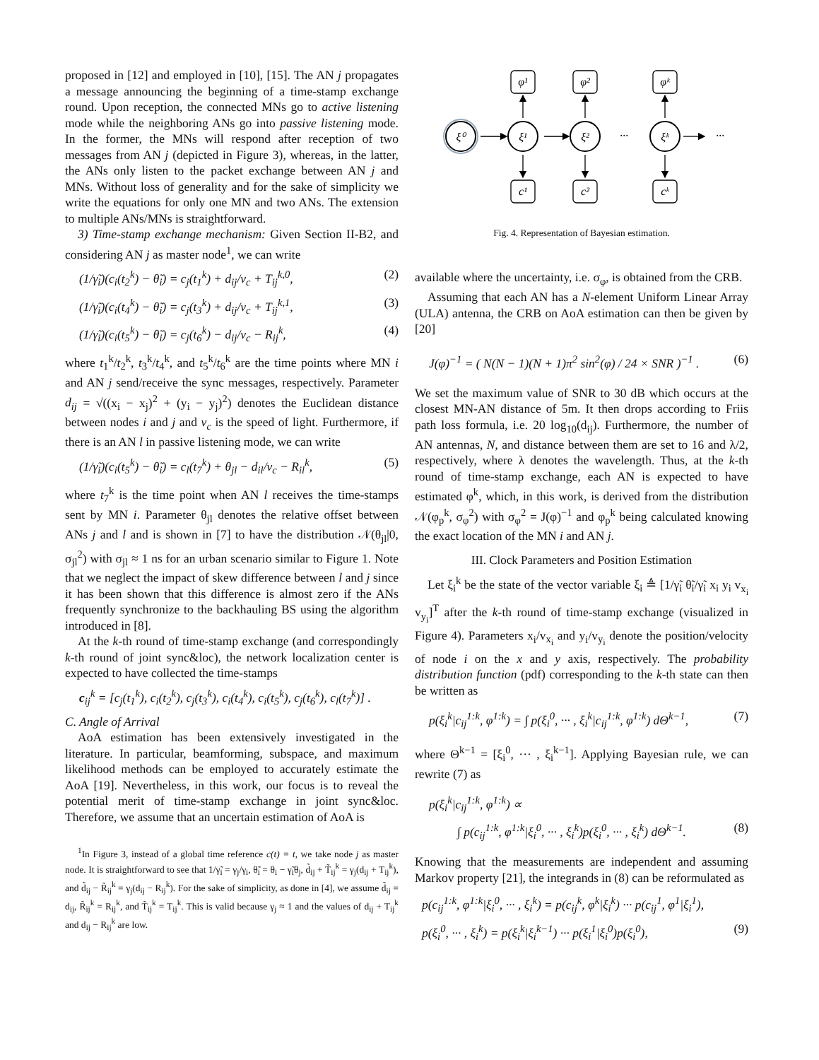proposed in [12] and employed in [10], [15]. The AN j propagates a message announcing the beginning of a time-stamp exchange round. Upon reception, the connected MNs go to active listening mode while the neighboring ANs go into passive listening mode. In the former, the MNs will respond after reception of two messages from AN j (depicted in Figure 3), whereas, in the latter, the ANs only listen to the packet exchange between AN j and MNs. Without loss of generality and for the sake of simplicity we write the equations for only one MN and two ANs. The extension to multiple ANs/MNs is straightforward.
3) Time-stamp exchange mechanism: Given Section II-B2, and considering AN j as master node<sup>1</sup>, we can write
(1/γ̃<sub>i</sub>)(c<sub>i</sub>(t<sub>2</sub><sup>k</sup>) − θ̃<sub>i</sub>) = c<sub>j</sub>(t<sub>1</sub><sup>k</sup>) + d<sub>ij</sub>/v<sub>c</sub> + T<sub>ij</sub><sup>k,0</sup>, (2)
(1/γ̃<sub>i</sub>)(c<sub>i</sub>(t<sub>4</sub><sup>k</sup>) − θ̃<sub>i</sub>) = c<sub>j</sub>(t<sub>3</sub><sup>k</sup>) + d<sub>ij</sub>/v<sub>c</sub> + T<sub>ij</sub><sup>k,1</sup>, (3)
(1/γ̃<sub>i</sub>)(c<sub>i</sub>(t<sub>5</sub><sup>k</sup>) − θ̃<sub>i</sub>) = c<sub>j</sub>(t<sub>6</sub><sup>k</sup>) − d<sub>ij</sub>/v<sub>c</sub> − R<sub>ij</sub><sup>k</sup>, (4)
where t<sub>1</sub><sup>k</sup>/t<sub>2</sub><sup>k</sup>, t<sub>3</sub><sup>k</sup>/t<sub>4</sub><sup>k</sup>, and t<sub>5</sub><sup>k</sup>/t<sub>6</sub><sup>k</sup> are the time points where MN i and AN j send/receive the sync messages, respectively. Parameter d<sub>ij</sub> = √((x<sub>i</sub> − x<sub>j</sub>)<sup>2</sup> + (y<sub>i</sub> − y<sub>j</sub>)<sup>2</sup>) denotes the Euclidean distance between nodes i and j and v<sub>c</sub> is the speed of light. Furthermore, if there is an AN l in passive listening mode, we can write
(1/γ̃<sub>i</sub>)(c<sub>i</sub>(t<sub>5</sub><sup>k</sup>) − θ̃<sub>i</sub>) = c<sub>l</sub>(t<sub>7</sub><sup>k</sup>) + θ<sub>jl</sub> − d<sub>il</sub>/v<sub>c</sub> − R<sub>il</sub><sup>k</sup>, (5)
where t<sub>7</sub><sup>k</sup> is the time point when AN l receives the time-stamps sent by MN i. Parameter θ<sub>jl</sub> denotes the relative offset between ANs j and l and is shown in [7] to have the distribution 𝒩(θ<sub>jl</sub>|0, σ<sub>jl</sub><sup>2</sup>) with σ<sub>jl</sub> ≈ 1 ns for an urban scenario similar to Figure 1. Note that we neglect the impact of skew difference between l and j since it has been shown that this difference is almost zero if the ANs frequently synchronize to the backhauling BS using the algorithm introduced in [8].
At the k-th round of time-stamp exchange (and correspondingly k-th round of joint sync&loc), the network localization center is expected to have collected the time-stamps
c<sub>ij</sub><sup>k</sup> = [c<sub>j</sub>(t<sub>1</sub><sup>k</sup>), c<sub>i</sub>(t<sub>2</sub><sup>k</sup>), c<sub>j</sub>(t<sub>3</sub><sup>k</sup>), c<sub>i</sub>(t<sub>4</sub><sup>k</sup>), c<sub>i</sub>(t<sub>5</sub><sup>k</sup>), c<sub>j</sub>(t<sub>6</sub><sup>k</sup>), c<sub>l</sub>(t<sub>7</sub><sup>k</sup>)] .
C. Angle of Arrival
AoA estimation has been extensively investigated in the literature. In particular, beamforming, subspace, and maximum likelihood methods can be employed to accurately estimate the AoA [19]. Nevertheless, in this work, our focus is to reveal the potential merit of time-stamp exchange in joint sync&loc. Therefore, we assume that an uncertain estimation of AoA is
<sup>1</sup> In Figure 3, instead of a global time reference c(t) = t, we take node j as master node. It is straightforward to see that 1/γ̃<sub>i</sub> = γ<sub>j</sub>/γ<sub>i</sub>, θ̃<sub>i</sub> = θ<sub>i</sub> − γ̃<sub>i</sub>θ<sub>j</sub>, d̃<sub>ij</sub> + T̃<sub>ij</sub><sup>k</sup> = γ<sub>j</sub>(d<sub>ij</sub> + T<sub>ij</sub><sup>k</sup>), and d̃<sub>ij</sub> − R̃<sub>ij</sub><sup>k</sup> = γ<sub>j</sub>(d<sub>ij</sub> − R<sub>ij</sub><sup>k</sup>). For the sake of simplicity, as done in [4], we assume d̃<sub>ij</sub> = d<sub>ij</sub>, R̃<sub>ij</sub><sup>k</sup> = R<sub>ij</sub><sup>k</sup>, and T̃<sub>ij</sub><sup>k</sup> = T<sub>ij</sub><sup>k</sup>. This is valid because γ<sub>j</sub> ≈ 1 and the values of d<sub>ij</sub> + T<sub>ij</sub><sup>k</sup> and d<sub>ij</sub> − R<sub>ij</sub><sup>k</sup> are low.
ξ⁰
ξ¹
ξ²
ξᵏ
φ¹
φ²
φᵏ
c¹
c²
cᵏ
···
···
Fig. 4. Representation of Bayesian estimation.
available where the uncertainty, i.e. σ<sub>φ</sub>, is obtained from the CRB.
Assuming that each AN has a N-element Uniform Linear Array (ULA) antenna, the CRB on AoA estimation can then be given by [20]
J(φ)<sup>−1</sup> = ( N(N − 1)(N + 1)π<sup>2</sup> sin<sup>2</sup>(φ) / 24 × SNR )<sup>−1</sup> . (6)
We set the maximum value of SNR to 30 dB which occurs at the closest MN-AN distance of 5m. It then drops according to Friis path loss formula, i.e. 20 log<sub>10</sub>(d<sub>ij</sub>). Furthermore, the number of AN antennas, N, and distance between them are set to 16 and λ/2, respectively, where λ denotes the wavelength. Thus, at the k-th round of time-stamp exchange, each AN is expected to have estimated φ<sup>k</sup>, which, in this work, is derived from the distribution 𝒩(φ<sub>p</sub><sup>k</sup>, σ<sub>φ</sub><sup>2</sup>) with σ<sub>φ</sub><sup>2</sup> = J(φ)<sup>−1</sup> and φ<sub>p</sub><sup>k</sup> being calculated knowing the exact location of the MN i and AN j.
III. Clock Parameters and Position Estimation
Let ξ<sub>i</sub><sup>k</sup> be the state of the vector variable ξ<sub>i</sub> ≜ [1/γ̃<sub>i</sub> θ̃<sub>i</sub>/γ̃<sub>i</sub> x<sub>i</sub> y<sub>i</sub> v<sub>x<sub>i</sub></sub> v<sub>y<sub>i</sub></sub>]<sup>T</sup> after the k-th round of time-stamp exchange (visualized in Figure 4). Parameters x<sub>i</sub>/v<sub>x<sub>i</sub></sub> and y<sub>i</sub>/v<sub>y<sub>i</sub></sub> denote the position/velocity of node i on the x and y axis, respectively. The probability distribution function (pdf) corresponding to the k-th state can then be written as
p(ξ<sub>i</sub><sup>k</sup>|c<sub>ij</sub><sup>1:k</sup>, φ<sup>1:k</sup>) = ∫ p(ξ<sub>i</sub><sup>0</sup>, ··· , ξ<sub>i</sub><sup>k</sup>|c<sub>ij</sub><sup>1:k</sup>, φ<sup>1:k</sup>) dΘ<sup>k−1</sup>, (7)
where Θ<sup>k−1</sup> = [ξ<sub>i</sub><sup>0</sup>, ··· , ξ<sub>i</sub><sup>k−1</sup>]. Applying Bayesian rule, we can rewrite (7) as
p(ξ<sub>i</sub><sup>k</sup>|c<sub>ij</sub><sup>1:k</sup>, φ<sup>1:k</sup>) ∝
∫ p(c<sub>ij</sub><sup>1:k</sup>, φ<sup>1:k</sup>|ξ<sub>i</sub><sup>0</sup>, ··· , ξ<sub>i</sub><sup>k</sup>)p(ξ<sub>i</sub><sup>0</sup>, ··· , ξ<sub>i</sub><sup>k</sup>) dΘ<sup>k−1</sup>. (8)
Knowing that the measurements are independent and assuming Markov property [21], the integrands in (8) can be reformulated as
p(c<sub>ij</sub><sup>1:k</sup>, φ<sup>1:k</sup>|ξ<sub>i</sub><sup>0</sup>, ··· , ξ<sub>i</sub><sup>k</sup>) = p(c<sub>ij</sub><sup>k</sup>, φ<sup>k</sup>|ξ<sub>i</sub><sup>k</sup>) ··· p(c<sub>ij</sub><sup>1</sup>, φ<sup>1</sup>|ξ<sub>i</sub><sup>1</sup>),
p(ξ<sub>i</sub><sup>0</sup>, ··· , ξ<sub>i</sub><sup>k</sup>) = p(ξ<sub>i</sub><sup>k</sup>|ξ<sub>i</sub><sup>k−1</sup>) ··· p(ξ<sub>i</sub><sup>1</sup>|ξ<sub>i</sub><sup>0</sup>)p(ξ<sub>i</sub><sup>0</sup>), (9)